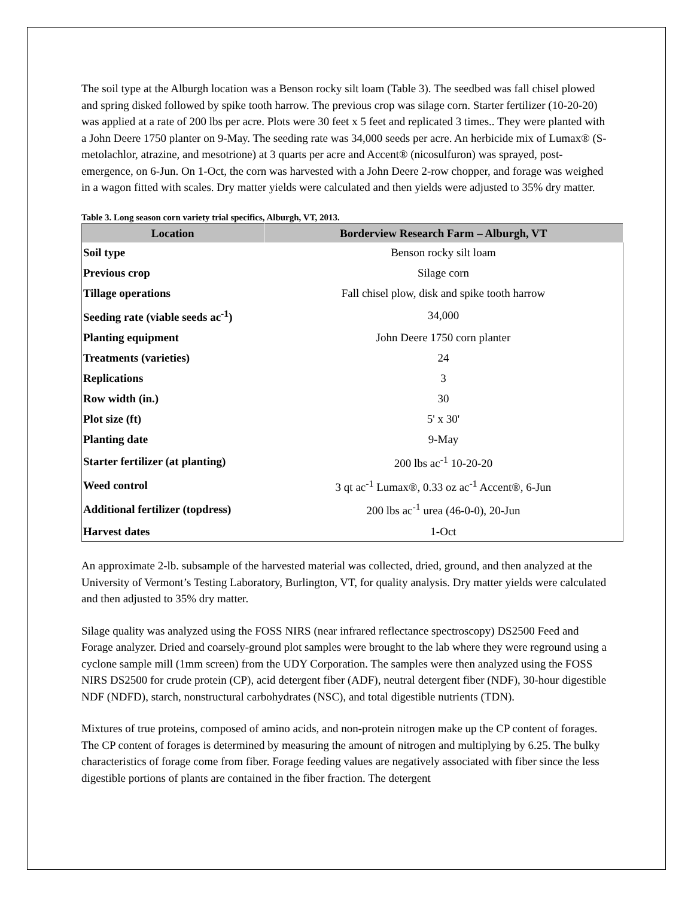The soil type at the Alburgh location was a Benson rocky silt loam (Table 3). The seedbed was fall chisel plowed and spring disked followed by spike tooth harrow. The previous crop was silage corn. Starter fertilizer (10-20-20) was applied at a rate of 200 lbs per acre. Plots were 30 feet x 5 feet and replicated 3 times.. They were planted with a John Deere 1750 planter on 9-May. The seeding rate was 34,000 seeds per acre. An herbicide mix of Lumax® (S-metolachlor, atrazine, and mesotrione) at 3 quarts per acre and Accent® (nicosulfuron) was sprayed, post-emergence, on 6-Jun. On 1-Oct, the corn was harvested with a John Deere 2-row chopper, and forage was weighed in a wagon fitted with scales. Dry matter yields were calculated and then yields were adjusted to 35% dry matter.
Table 3. Long season corn variety trial specifics, Alburgh, VT, 2013.
| Location | Borderview Research Farm – Alburgh, VT |
| --- | --- |
| Soil type | Benson rocky silt loam |
| Previous crop | Silage corn |
| Tillage operations | Fall chisel plow, disk and spike tooth harrow |
| Seeding rate (viable seeds ac<sup>-1</sup>) | 34,000 |
| Planting equipment | John Deere 1750 corn planter |
| Treatments (varieties) | 24 |
| Replications | 3 |
| Row width (in.) | 30 |
| Plot size (ft) | 5' x 30' |
| Planting date | 9-May |
| Starter fertilizer (at planting) | 200 lbs ac<sup>-1</sup> 10-20-20 |
| Weed control | 3 qt ac<sup>-1</sup> Lumax®, 0.33 oz ac<sup>-1</sup> Accent®, 6-Jun |
| Additional fertilizer (topdress) | 200 lbs ac<sup>-1</sup> urea (46-0-0), 20-Jun |
| Harvest dates | 1-Oct |
An approximate 2-lb. subsample of the harvested material was collected, dried, ground, and then analyzed at the University of Vermont’s Testing Laboratory, Burlington, VT, for quality analysis. Dry matter yields were calculated and then adjusted to 35% dry matter.
Silage quality was analyzed using the FOSS NIRS (near infrared reflectance spectroscopy) DS2500 Feed and Forage analyzer. Dried and coarsely-ground plot samples were brought to the lab where they were reground using a cyclone sample mill (1mm screen) from the UDY Corporation. The samples were then analyzed using the FOSS NIRS DS2500 for crude protein (CP), acid detergent fiber (ADF), neutral detergent fiber (NDF), 30-hour digestible NDF (NDFD), starch, nonstructural carbohydrates (NSC), and total digestible nutrients (TDN).
Mixtures of true proteins, composed of amino acids, and non-protein nitrogen make up the CP content of forages. The CP content of forages is determined by measuring the amount of nitrogen and multiplying by 6.25. The bulky characteristics of forage come from fiber. Forage feeding values are negatively associated with fiber since the less digestible portions of plants are contained in the fiber fraction. The detergent